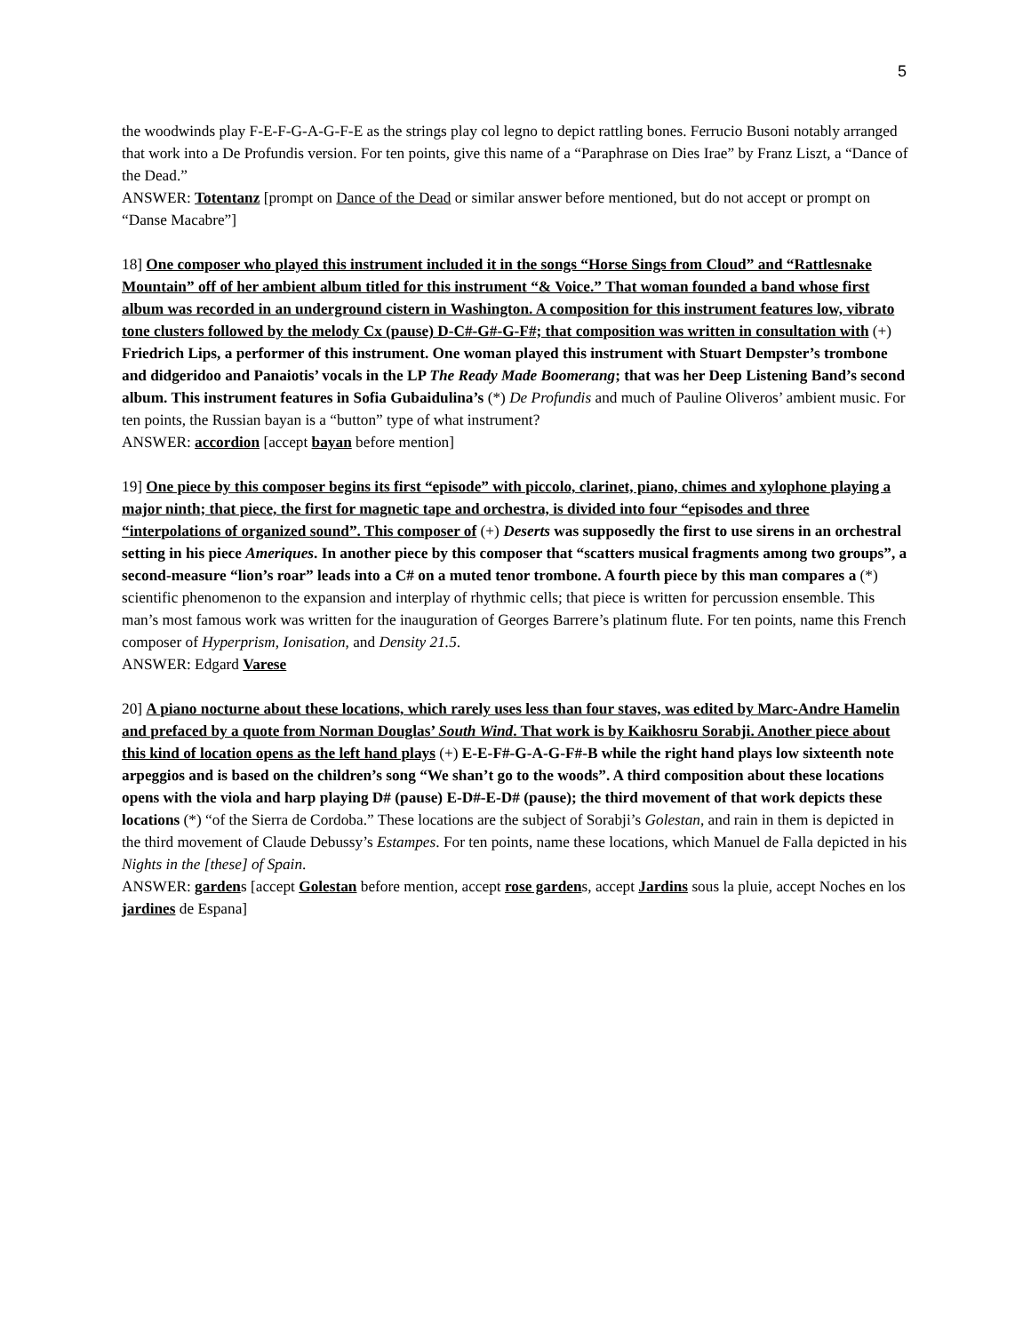5
the woodwinds play F-E-F-G-A-G-F-E as the strings play col legno to depict rattling bones. Ferrucio Busoni notably arranged that work into a De Profundis version. For ten points, give this name of a “Paraphrase on Dies Irae” by Franz Liszt, a “Dance of the Dead.”
ANSWER: Totentanz [prompt on Dance of the Dead or similar answer before mentioned, but do not accept or prompt on “Danse Macabre”]
18] One composer who played this instrument included it in the songs “Horse Sings from Cloud” and “Rattlesnake Mountain” off of her ambient album titled for this instrument “& Voice.” That woman founded a band whose first album was recorded in an underground cistern in Washington. A composition for this instrument features low, vibrato tone clusters followed by the melody Cx (pause) D-C#-G#-G-F#; that composition was written in consultation with (+) Friedrich Lips, a performer of this instrument. One woman played this instrument with Stuart Dempster’s trombone and didgeridoo and Panaiotis’ vocals in the LP The Ready Made Boomerang; that was her Deep Listening Band’s second album. This instrument features in Sofia Gubaidulina’s (*) De Profundis and much of Pauline Oliveros’ ambient music. For ten points, the Russian bayan is a “button” type of what instrument?
ANSWER: accordion [accept bayan before mention]
19] One piece by this composer begins its first “episode” with piccolo, clarinet, piano, chimes and xylophone playing a major ninth; that piece, the first for magnetic tape and orchestra, is divided into four “episodes and three “interpolations of organized sound”. This composer of (+) Deserts was supposedly the first to use sirens in an orchestral setting in his piece Ameriques. In another piece by this composer that “scatters musical fragments among two groups”, a second-measure “lion’s roar” leads into a C# on a muted tenor trombone. A fourth piece by this man compares a (*) scientific phenomenon to the expansion and interplay of rhythmic cells; that piece is written for percussion ensemble. This man’s most famous work was written for the inauguration of Georges Barrere’s platinum flute. For ten points, name this French composer of Hyperprism, Ionisation, and Density 21.5.
ANSWER: Edgard Varese
20] A piano nocturne about these locations, which rarely uses less than four staves, was edited by Marc-Andre Hamelin and prefaced by a quote from Norman Douglas’ South Wind. That work is by Kaikhosru Sorabji. Another piece about this kind of location opens as the left hand plays (+) E-E-F#-G-A-G-F#-B while the right hand plays low sixteenth note arpeggios and is based on the children’s song “We shan’t go to the woods”. A third composition about these locations opens with the viola and harp playing D# (pause) E-D#-E-D# (pause); the third movement of that work depicts these locations (*) “of the Sierra de Cordoba.” These locations are the subject of Sorabji’s Golestan, and rain in them is depicted in the third movement of Claude Debussy’s Estampes. For ten points, name these locations, which Manuel de Falla depicted in his Nights in the [these] of Spain.
ANSWER: gardens [accept Golestan before mention, accept rose gardens, accept Jardins sous la pluie, accept Noches en los jardines de Espana]